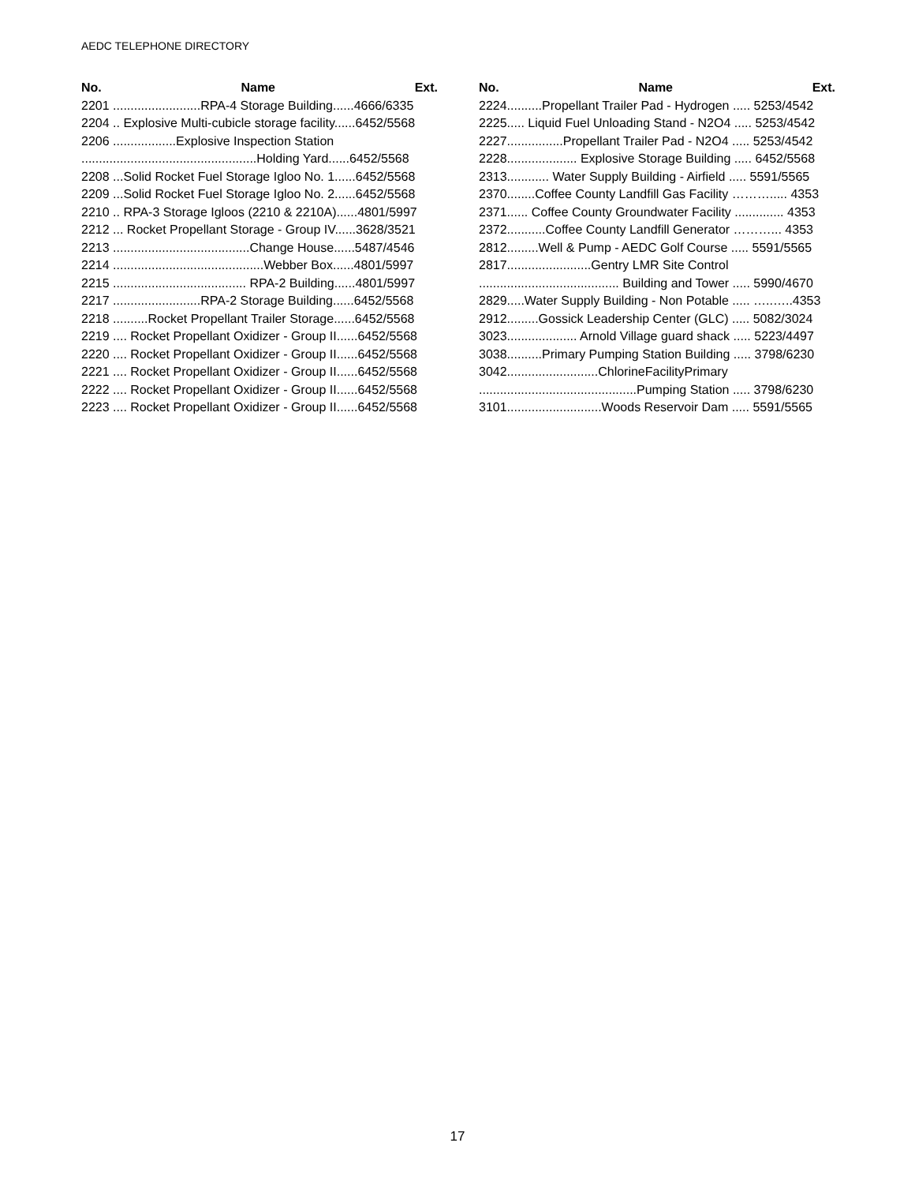AEDC TELEPHONE DIRECTORY
No. Name Ext.
2201 .........................RPA-4 Storage Building......4666/6335
2204 .. Explosive Multi-cubicle storage facility......6452/5568
2206 ..................Explosive Inspection Station
..................................................Holding Yard......6452/5568
2208 ...Solid Rocket Fuel Storage Igloo No. 1......6452/5568
2209 ...Solid Rocket Fuel Storage Igloo No. 2......6452/5568
2210 .. RPA-3 Storage Igloos (2210 & 2210A)......4801/5997
2212 ... Rocket Propellant Storage - Group IV......3628/3521
2213 .......................................Change House......5487/4546
2214 ...........................................Webber Box......4801/5997
2215 ...................................... RPA-2 Building......4801/5997
2217 .........................RPA-2 Storage Building......6452/5568
2218 ..........Rocket Propellant Trailer Storage......6452/5568
2219 .... Rocket Propellant Oxidizer - Group II......6452/5568
2220 .... Rocket Propellant Oxidizer - Group II......6452/5568
2221 .... Rocket Propellant Oxidizer - Group II......6452/5568
2222 .... Rocket Propellant Oxidizer - Group II......6452/5568
2223 .... Rocket Propellant Oxidizer - Group II......6452/5568
No. Name Ext.
2224..........Propellant Trailer Pad - Hydrogen ..... 5253/4542
2225..... Liquid Fuel Unloading Stand - N2O4 ..... 5253/4542
2227................Propellant Trailer Pad - N2O4 ..... 5253/4542
2228.................... Explosive Storage Building ..... 6452/5568
2313............ Water Supply Building - Airfield ..... 5591/5565
2370........Coffee County Landfill Gas Facility ………..... 4353
2371...... Coffee County Groundwater Facility .............. 4353
2372...........Coffee County Landfill Generator ………... 4353
2812.........Well & Pump - AEDC Golf Course ..... 5591/5565
2817........................Gentry LMR Site Control
........................................ Building and Tower ..... 5990/4670
2829.....Water Supply Building - Non Potable ..... …..…..4353
2912.........Gossick Leadership Center (GLC) ..... 5082/3024
3023.................... Arnold Village guard shack ..... 5223/4497
3038..........Primary Pumping Station Building ..... 3798/6230
3042..........................ChlorineFacilityPrimary
.............................................Pumping Station ..... 3798/6230
3101...........................Woods Reservoir Dam ..... 5591/5565
17